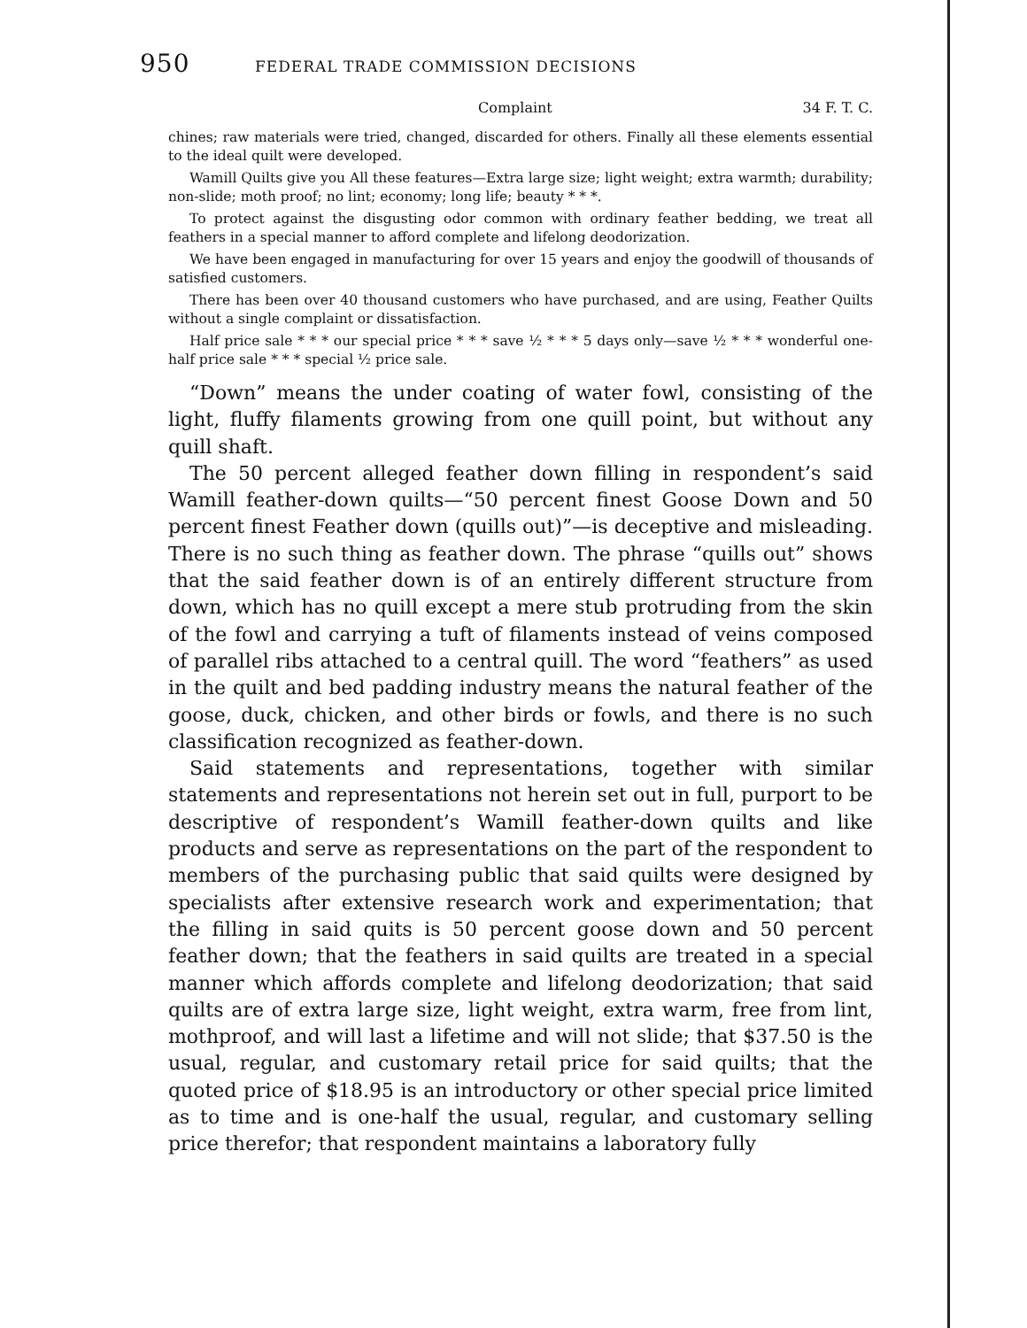950 FEDERAL TRADE COMMISSION DECISIONS
Complaint 34 F. T. C.
chines; raw materials were tried, changed, discarded for others. Finally all these elements essential to the ideal quilt were developed.
Wamill Quilts give you All these features—Extra large size; light weight; extra warmth; durability; non-slide; moth proof; no lint; economy; long life; beauty * * *.
To protect against the disgusting odor common with ordinary feather bedding, we treat all feathers in a special manner to afford complete and lifelong deodorization.
We have been engaged in manufacturing for over 15 years and enjoy the goodwill of thousands of satisfied customers.
There has been over 40 thousand customers who have purchased, and are using, Feather Quilts without a single complaint or dissatisfaction.
Half price sale * * * our special price * * * save ½ * * * 5 days only—save ½ * * * wonderful one-half price sale * * * special ½ price sale.
“Down” means the under coating of water fowl, consisting of the light, fluffy filaments growing from one quill point, but without any quill shaft.
The 50 percent alleged feather down filling in respondent’s said Wamill feather-down quilts—“50 percent finest Goose Down and 50 percent finest Feather down (quills out)”—is deceptive and misleading. There is no such thing as feather down. The phrase “quills out” shows that the said feather down is of an entirely different structure from down, which has no quill except a mere stub protruding from the skin of the fowl and carrying a tuft of filaments instead of veins composed of parallel ribs attached to a central quill. The word “feathers” as used in the quilt and bed padding industry means the natural feather of the goose, duck, chicken, and other birds or fowls, and there is no such classification recognized as feather-down.
Said statements and representations, together with similar statements and representations not herein set out in full, purport to be descriptive of respondent’s Wamill feather-down quilts and like products and serve as representations on the part of the respondent to members of the purchasing public that said quilts were designed by specialists after extensive research work and experimentation; that the filling in said quits is 50 percent goose down and 50 percent feather down; that the feathers in said quilts are treated in a special manner which affords complete and lifelong deodorization; that said quilts are of extra large size, light weight, extra warm, free from lint, mothproof, and will last a lifetime and will not slide; that $37.50 is the usual, regular, and customary retail price for said quilts; that the quoted price of $18.95 is an introductory or other special price limited as to time and is one-half the usual, regular, and customary selling price therefor; that respondent maintains a laboratory fully